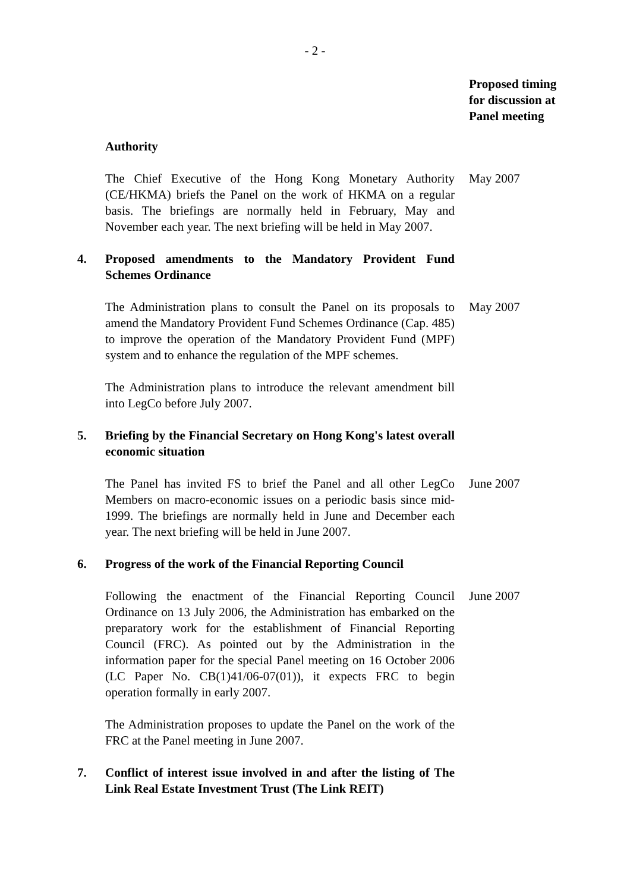- 2 -
Proposed timing for discussion at Panel meeting
Authority
The Chief Executive of the Hong Kong Monetary Authority (CE/HKMA) briefs the Panel on the work of HKMA on a regular basis. The briefings are normally held in February, May and November each year. The next briefing will be held in May 2007.
May 2007
4. Proposed amendments to the Mandatory Provident Fund Schemes Ordinance
The Administration plans to consult the Panel on its proposals to amend the Mandatory Provident Fund Schemes Ordinance (Cap. 485) to improve the operation of the Mandatory Provident Fund (MPF) system and to enhance the regulation of the MPF schemes.
May 2007
The Administration plans to introduce the relevant amendment bill into LegCo before July 2007.
5. Briefing by the Financial Secretary on Hong Kong's latest overall economic situation
The Panel has invited FS to brief the Panel and all other LegCo Members on macro-economic issues on a periodic basis since mid-1999. The briefings are normally held in June and December each year. The next briefing will be held in June 2007.
June 2007
6. Progress of the work of the Financial Reporting Council
Following the enactment of the Financial Reporting Council Ordinance on 13 July 2006, the Administration has embarked on the preparatory work for the establishment of Financial Reporting Council (FRC). As pointed out by the Administration in the information paper for the special Panel meeting on 16 October 2006 (LC Paper No. CB(1)41/06-07(01)), it expects FRC to begin operation formally in early 2007.
June 2007
The Administration proposes to update the Panel on the work of the FRC at the Panel meeting in June 2007.
7. Conflict of interest issue involved in and after the listing of The Link Real Estate Investment Trust (The Link REIT)